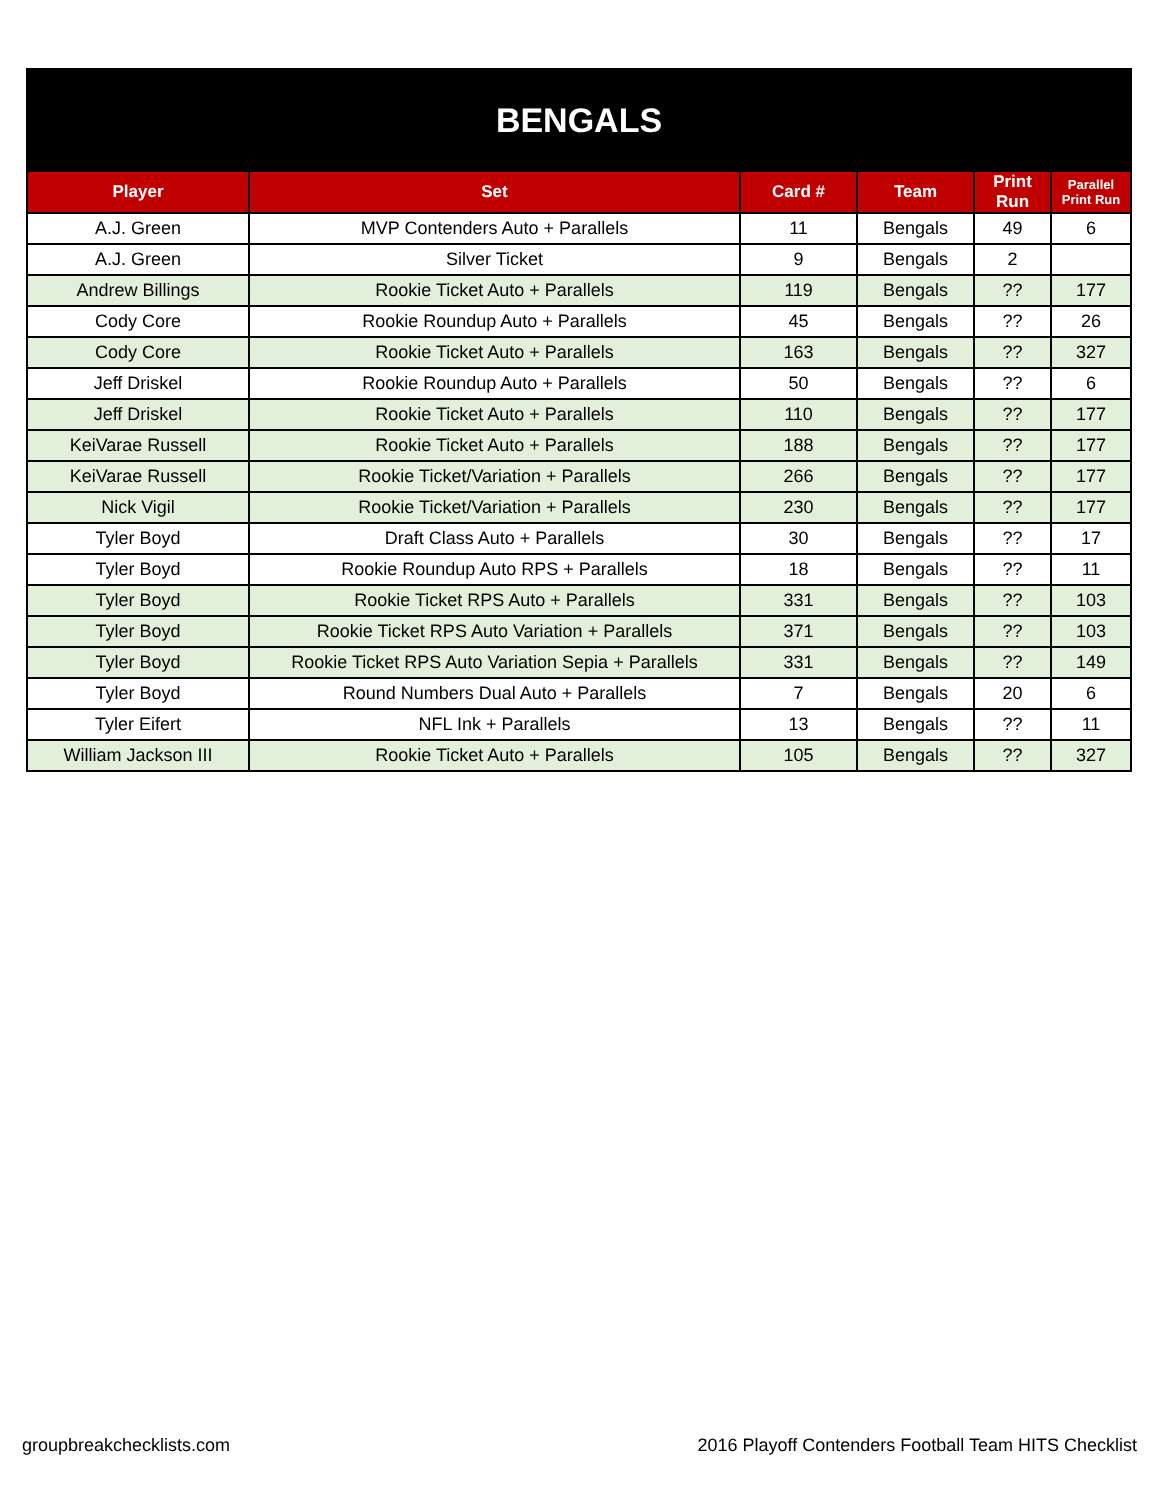| BENGALS | | | | | |
| Player | Set | Card # | Team | Print Run | Parallel Print Run |
| A.J. Green | MVP Contenders Auto + Parallels | 11 | Bengals | 49 | 6 |
| A.J. Green | Silver Ticket | 9 | Bengals | 2 | |
| Andrew Billings | Rookie Ticket Auto + Parallels | 119 | Bengals | ?? | 177 |
| Cody Core | Rookie Roundup Auto + Parallels | 45 | Bengals | ?? | 26 |
| Cody Core | Rookie Ticket Auto + Parallels | 163 | Bengals | ?? | 327 |
| Jeff Driskel | Rookie Roundup Auto + Parallels | 50 | Bengals | ?? | 6 |
| Jeff Driskel | Rookie Ticket Auto + Parallels | 110 | Bengals | ?? | 177 |
| KeiVarae Russell | Rookie Ticket Auto + Parallels | 188 | Bengals | ?? | 177 |
| KeiVarae Russell | Rookie Ticket/Variation + Parallels | 266 | Bengals | ?? | 177 |
| Nick Vigil | Rookie Ticket/Variation + Parallels | 230 | Bengals | ?? | 177 |
| Tyler Boyd | Draft Class Auto + Parallels | 30 | Bengals | ?? | 17 |
| Tyler Boyd | Rookie Roundup Auto RPS + Parallels | 18 | Bengals | ?? | 11 |
| Tyler Boyd | Rookie Ticket RPS Auto + Parallels | 331 | Bengals | ?? | 103 |
| Tyler Boyd | Rookie Ticket RPS Auto Variation + Parallels | 371 | Bengals | ?? | 103 |
| Tyler Boyd | Rookie Ticket RPS Auto Variation Sepia + Parallels | 331 | Bengals | ?? | 149 |
| Tyler Boyd | Round Numbers Dual Auto + Parallels | 7 | Bengals | 20 | 6 |
| Tyler Eifert | NFL Ink + Parallels | 13 | Bengals | ?? | 11 |
| William Jackson III | Rookie Ticket Auto + Parallels | 105 | Bengals | ?? | 327 |
groupbreakchecklists.com
2016 Playoff Contenders Football Team HITS Checklist